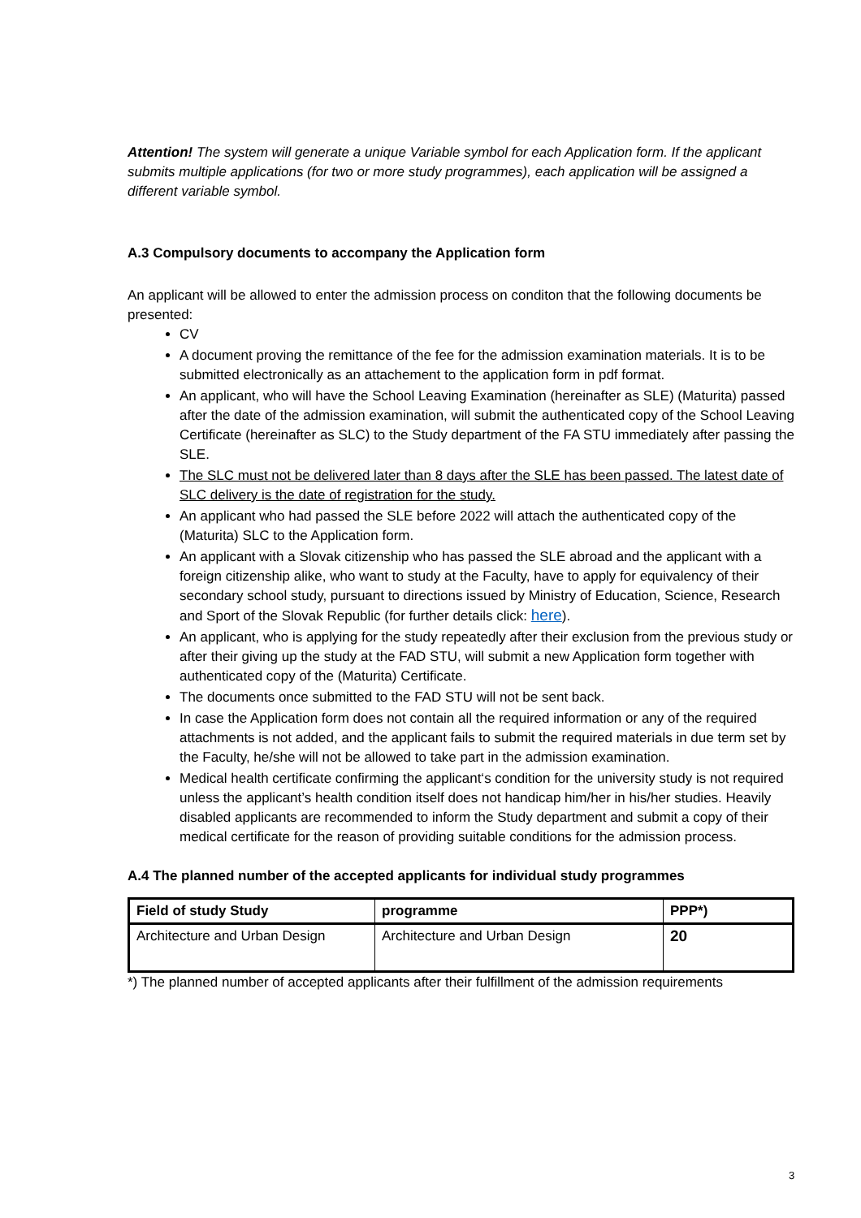Attention! The system will generate a unique Variable symbol for each Application form. If the applicant submits multiple applications (for two or more study programmes), each application will be assigned a different variable symbol.
A.3 Compulsory documents to accompany the Application form
An applicant will be allowed to enter the admission process on conditon that the following documents be presented:
CV
A document proving the remittance of the fee for the admission examination materials. It is to be submitted electronically as an attachement to the application form in pdf format.
An applicant, who will have the School Leaving Examination (hereinafter as SLE) (Maturita) passed after the date of the admission examination, will submit the authenticated copy of the School Leaving Certificate (hereinafter as SLC) to the Study department of the FA STU immediately after passing the SLE.
The SLC must not be delivered later than 8 days after the SLE has been passed. The latest date of SLC delivery is the date of registration for the study.
An applicant who had passed the SLE before 2022 will attach the authenticated copy of the (Maturita) SLC to the Application form.
An applicant with a Slovak citizenship who has passed the SLE abroad and the applicant with a foreign citizenship alike, who want to study at the Faculty, have to apply for equivalency of their secondary school study, pursuant to directions issued by Ministry of Education, Science, Research and Sport of the Slovak Republic (for further details click: here).
An applicant, who is applying for the study repeatedly after their exclusion from the previous study or after their giving up the study at the FAD STU, will submit a new Application form together with authenticated copy of the (Maturita) Certificate.
The documents once submitted to the FAD STU will not be sent back.
In case the Application form does not contain all the required information or any of the required attachments is not added, and the applicant fails to submit the required materials in due term set by the Faculty, he/she will not be allowed to take part in the admission examination.
Medical health certificate confirming the applicant‘s condition for the university study is not required unless the applicant’s health condition itself does not handicap him/her in his/her studies. Heavily disabled applicants are recommended to inform the Study department and submit a copy of their medical certificate for the reason of providing suitable conditions for the admission process.
A.4 The planned number of the accepted applicants for individual study programmes
| Field of study Study | programme | PPP*) |
| --- | --- | --- |
| Architecture and Urban Design | Architecture and Urban Design | 20 |
*) The planned number of accepted applicants after their fulfillment of the admission requirements
3